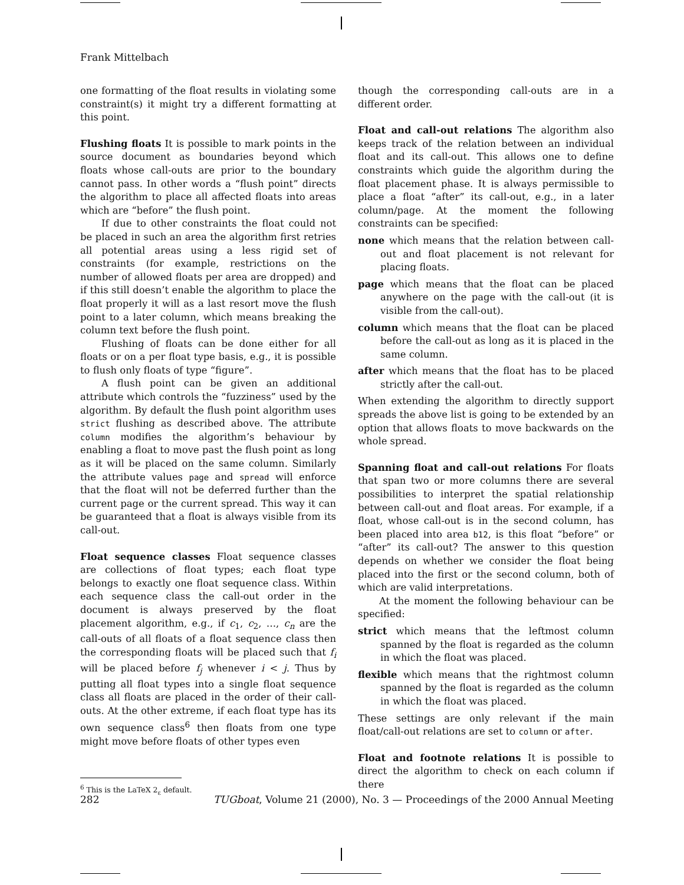Frank Mittelbach
one formatting of the float results in violating some constraint(s) it might try a different formatting at this point.
Flushing floats It is possible to mark points in the source document as boundaries beyond which floats whose call-outs are prior to the boundary cannot pass. In other words a “flush point” directs the algorithm to place all affected floats into areas which are “before” the flush point.
If due to other constraints the float could not be placed in such an area the algorithm first retries all potential areas using a less rigid set of constraints (for example, restrictions on the number of allowed floats per area are dropped) and if this still doesn’t enable the algorithm to place the float properly it will as a last resort move the flush point to a later column, which means breaking the column text before the flush point.
Flushing of floats can be done either for all floats or on a per float type basis, e.g., it is possible to flush only floats of type “figure”.
A flush point can be given an additional attribute which controls the “fuzziness” used by the algorithm. By default the flush point algorithm uses strict flushing as described above. The attribute column modifies the algorithm’s behaviour by enabling a float to move past the flush point as long as it will be placed on the same column. Similarly the attribute values page and spread will enforce that the float will not be deferred further than the current page or the current spread. This way it can be guaranteed that a float is always visible from its call-out.
Float sequence classes Float sequence classes are collections of float types; each float type belongs to exactly one float sequence class. Within each sequence class the call-out order in the document is always preserved by the float placement algorithm, e.g., if c<sub>1</sub>, c<sub>2</sub>, …, c<sub>n</sub> are the call-outs of all floats of a float sequence class then the corresponding floats will be placed such that f<sub>i</sub> will be placed before f<sub>j</sub> whenever i < j. Thus by putting all float types into a single float sequence class all floats are placed in the order of their call-outs. At the other extreme, if each float type has its own sequence class<sup>6</sup> then floats from one type might move before floats of other types even
<sup>6</sup> This is the LaTeX 2<sub>ε</sub> default.
though the corresponding call-outs are in a different order.
Float and call-out relations The algorithm also keeps track of the relation between an individual float and its call-out. This allows one to define constraints which guide the algorithm during the float placement phase. It is always permissible to place a float “after” its call-out, e.g., in a later column/page. At the moment the following constraints can be specified:
none which means that the relation between call-out and float placement is not relevant for placing floats.
page which means that the float can be placed anywhere on the page with the call-out (it is visible from the call-out).
column which means that the float can be placed before the call-out as long as it is placed in the same column.
after which means that the float has to be placed strictly after the call-out.
When extending the algorithm to directly support spreads the above list is going to be extended by an option that allows floats to move backwards on the whole spread.
Spanning float and call-out relations For floats that span two or more columns there are several possibilities to interpret the spatial relationship between call-out and float areas. For example, if a float, whose call-out is in the second column, has been placed into area b12, is this float “before” or “after” its call-out? The answer to this question depends on whether we consider the float being placed into the first or the second column, both of which are valid interpretations.
At the moment the following behaviour can be specified:
strict which means that the leftmost column spanned by the float is regarded as the column in which the float was placed.
flexible which means that the rightmost column spanned by the float is regarded as the column in which the float was placed.
These settings are only relevant if the main float/call-out relations are set to column or after.
Float and footnote relations It is possible to direct the algorithm to check on each column if there
282 TUGboat, Volume 21 (2000), No. 3 — Proceedings of the 2000 Annual Meeting